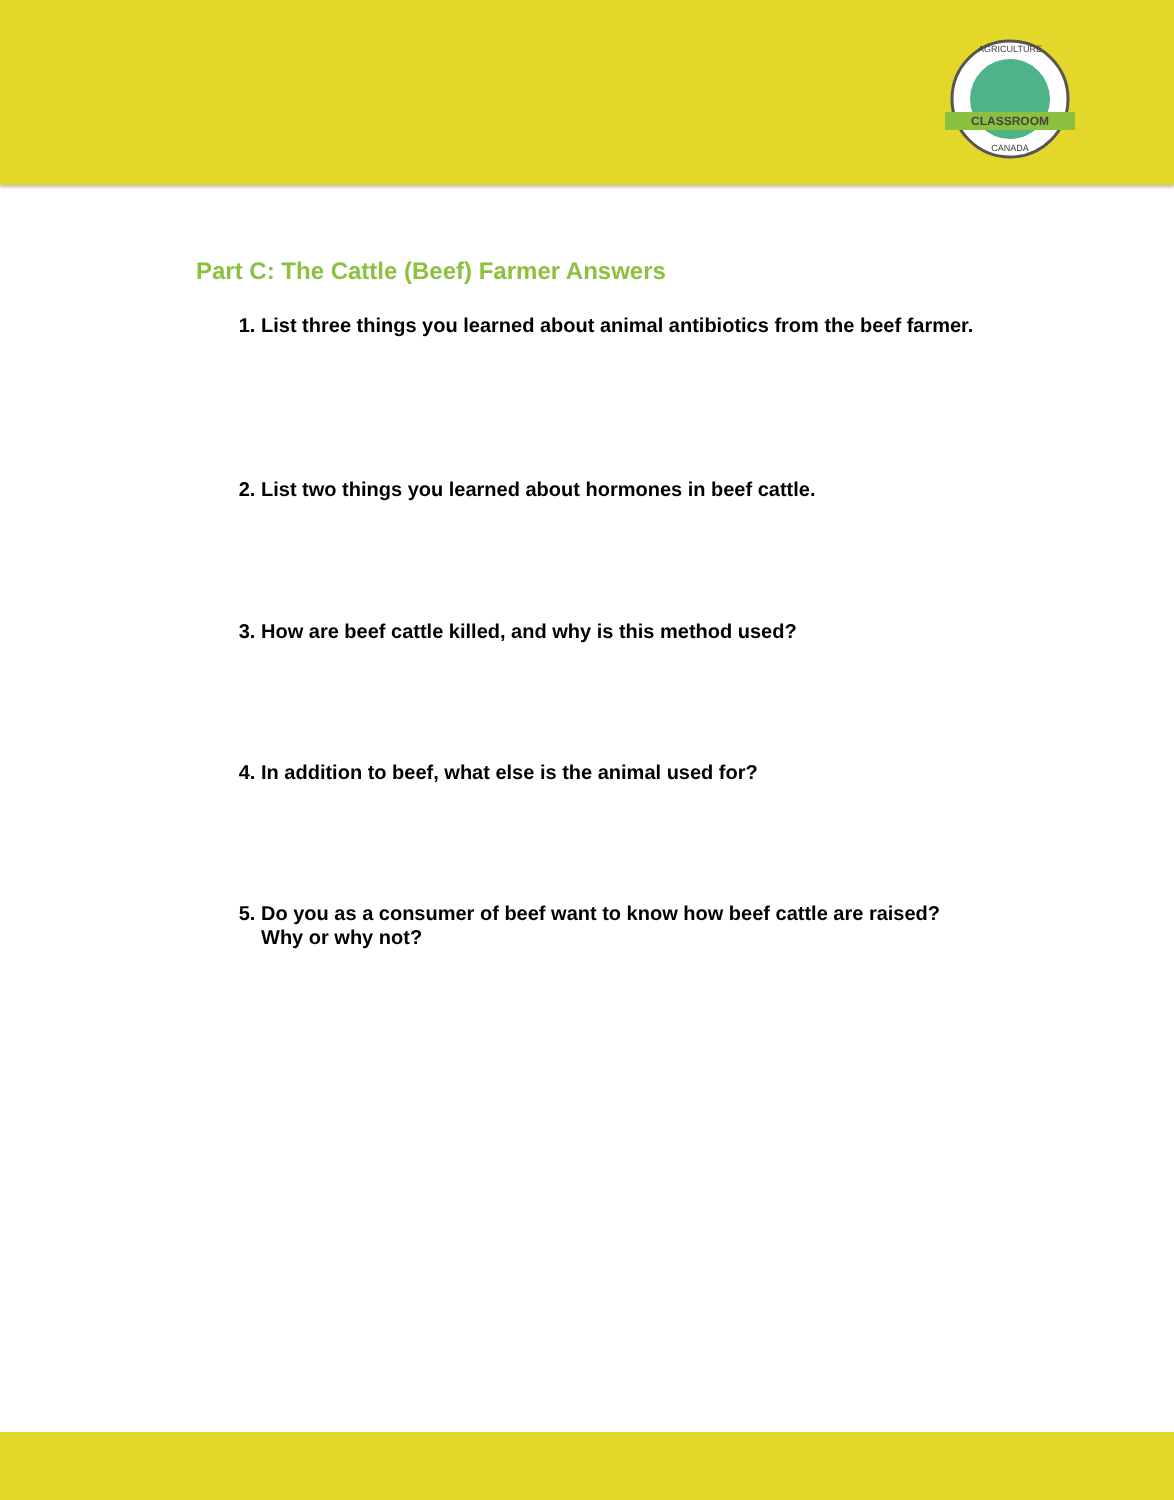CLASSROOM
CANADA
AGRICULTURE
Part C: The Cattle (Beef) Farmer Answers
1. List three things you learned about animal antibiotics from the beef farmer.
2. List two things you learned about hormones in beef cattle.
3. How are beef cattle killed, and why is this method used?
4. In addition to beef, what else is the animal used for?
5. Do you as a consumer of beef want to know how beef cattle are raised? Why or why not?